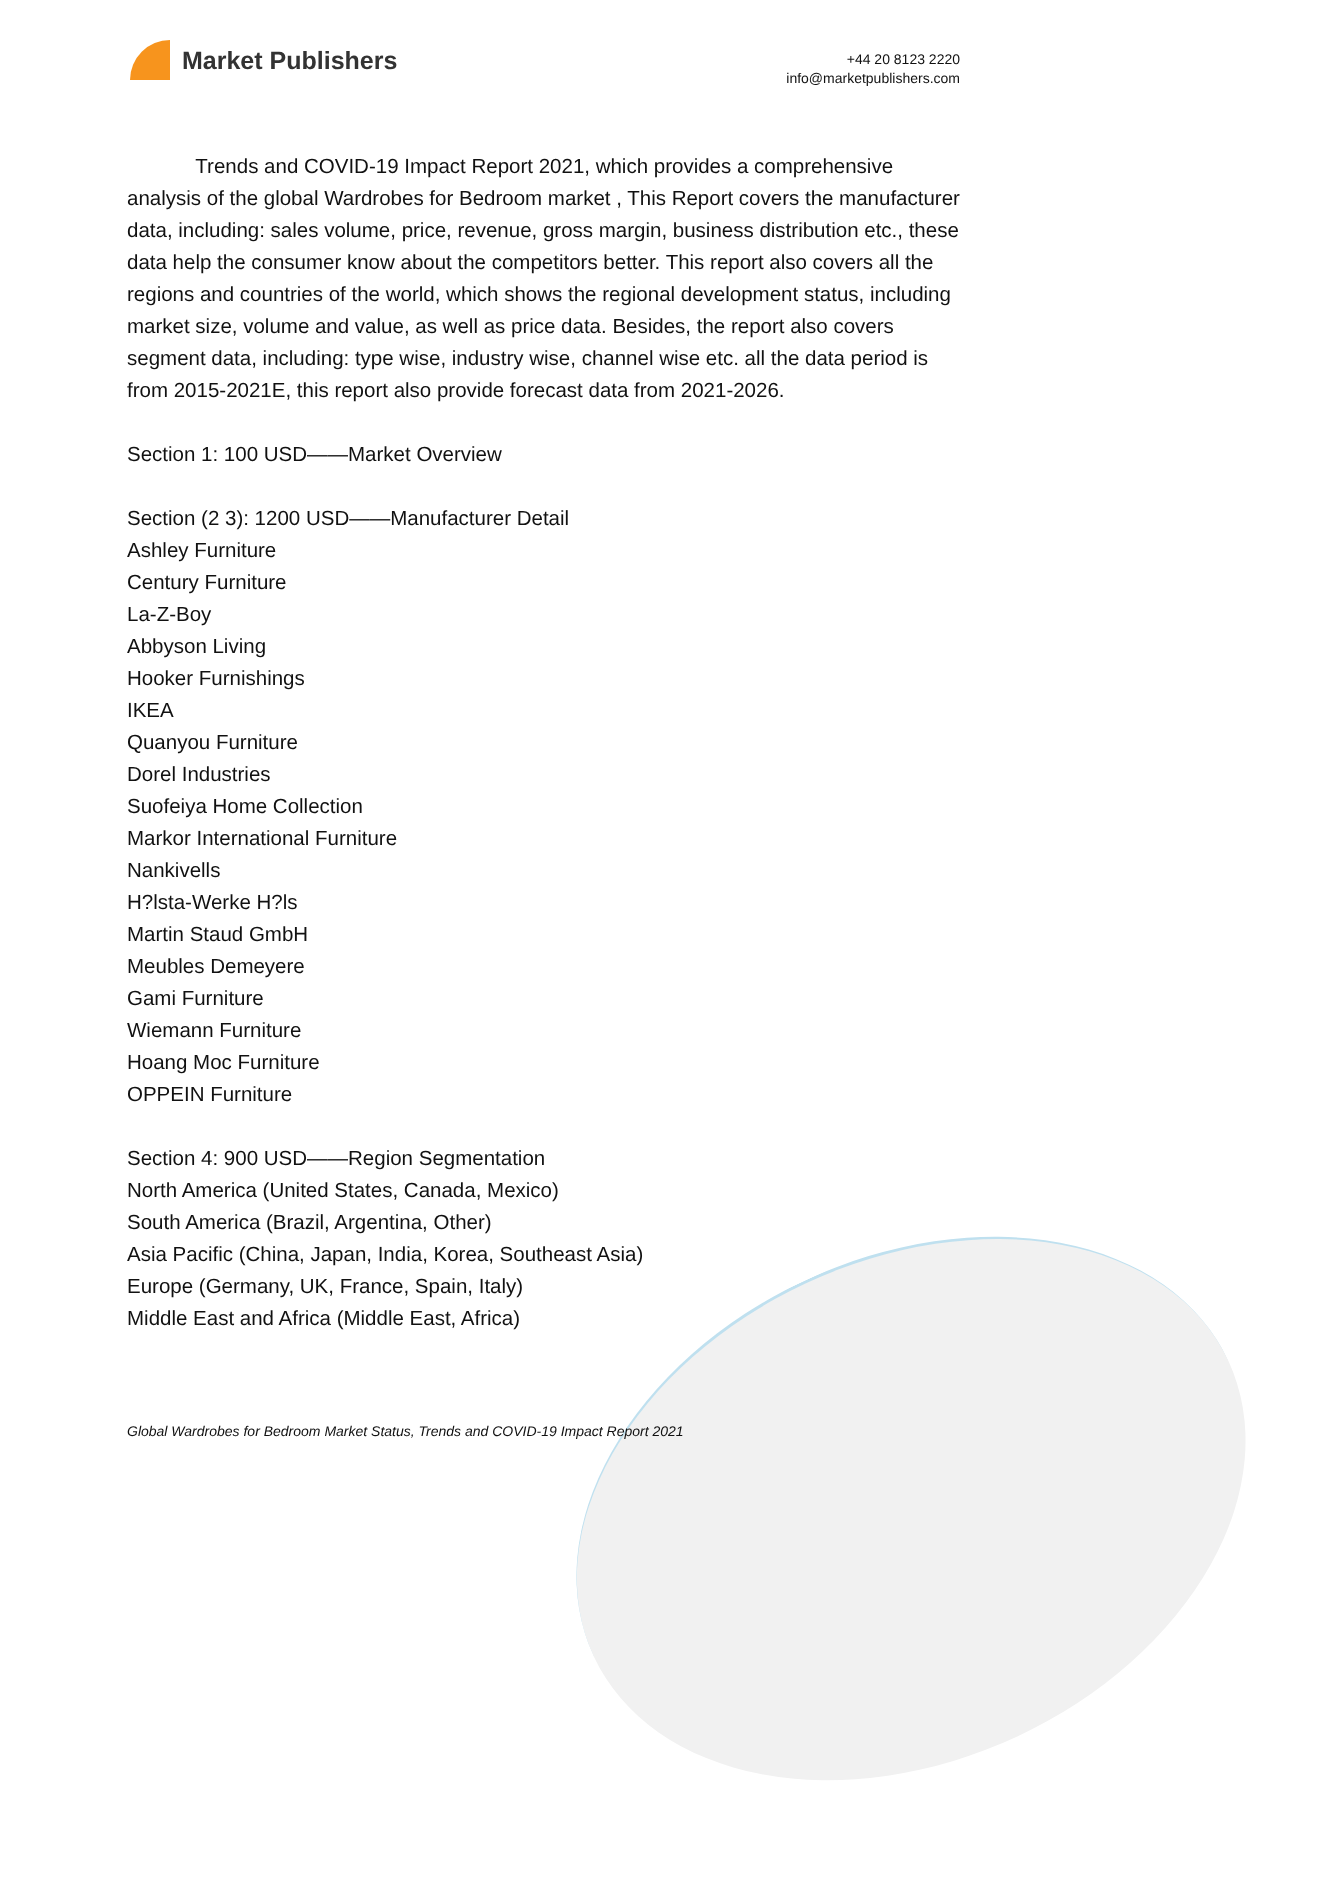Market Publishers
+44 20 8123 2220
info@marketpublishers.com
Trends and COVID-19 Impact Report 2021, which provides a comprehensive analysis of the global Wardrobes for Bedroom market , This Report covers the manufacturer data, including: sales volume, price, revenue, gross margin, business distribution etc., these data help the consumer know about the competitors better. This report also covers all the regions and countries of the world, which shows the regional development status, including market size, volume and value, as well as price data. Besides, the report also covers segment data, including: type wise, industry wise, channel wise etc. all the data period is from 2015-2021E, this report also provide forecast data from 2021-2026.
Section 1: 100 USD——Market Overview
Section (2 3): 1200 USD——Manufacturer Detail
Ashley Furniture
Century Furniture
La-Z-Boy
Abbyson Living
Hooker Furnishings
IKEA
Quanyou Furniture
Dorel Industries
Suofeiya Home Collection
Markor International Furniture
Nankivells
H?lsta-Werke H?ls
Martin Staud GmbH
Meubles Demeyere
Gami Furniture
Wiemann Furniture
Hoang Moc Furniture
OPPEIN Furniture
Section 4: 900 USD——Region Segmentation
North America (United States, Canada, Mexico)
South America (Brazil, Argentina, Other)
Asia Pacific (China, Japan, India, Korea, Southeast Asia)
Europe (Germany, UK, France, Spain, Italy)
Middle East and Africa (Middle East, Africa)
Global Wardrobes for Bedroom Market Status, Trends and COVID-19 Impact Report 2021